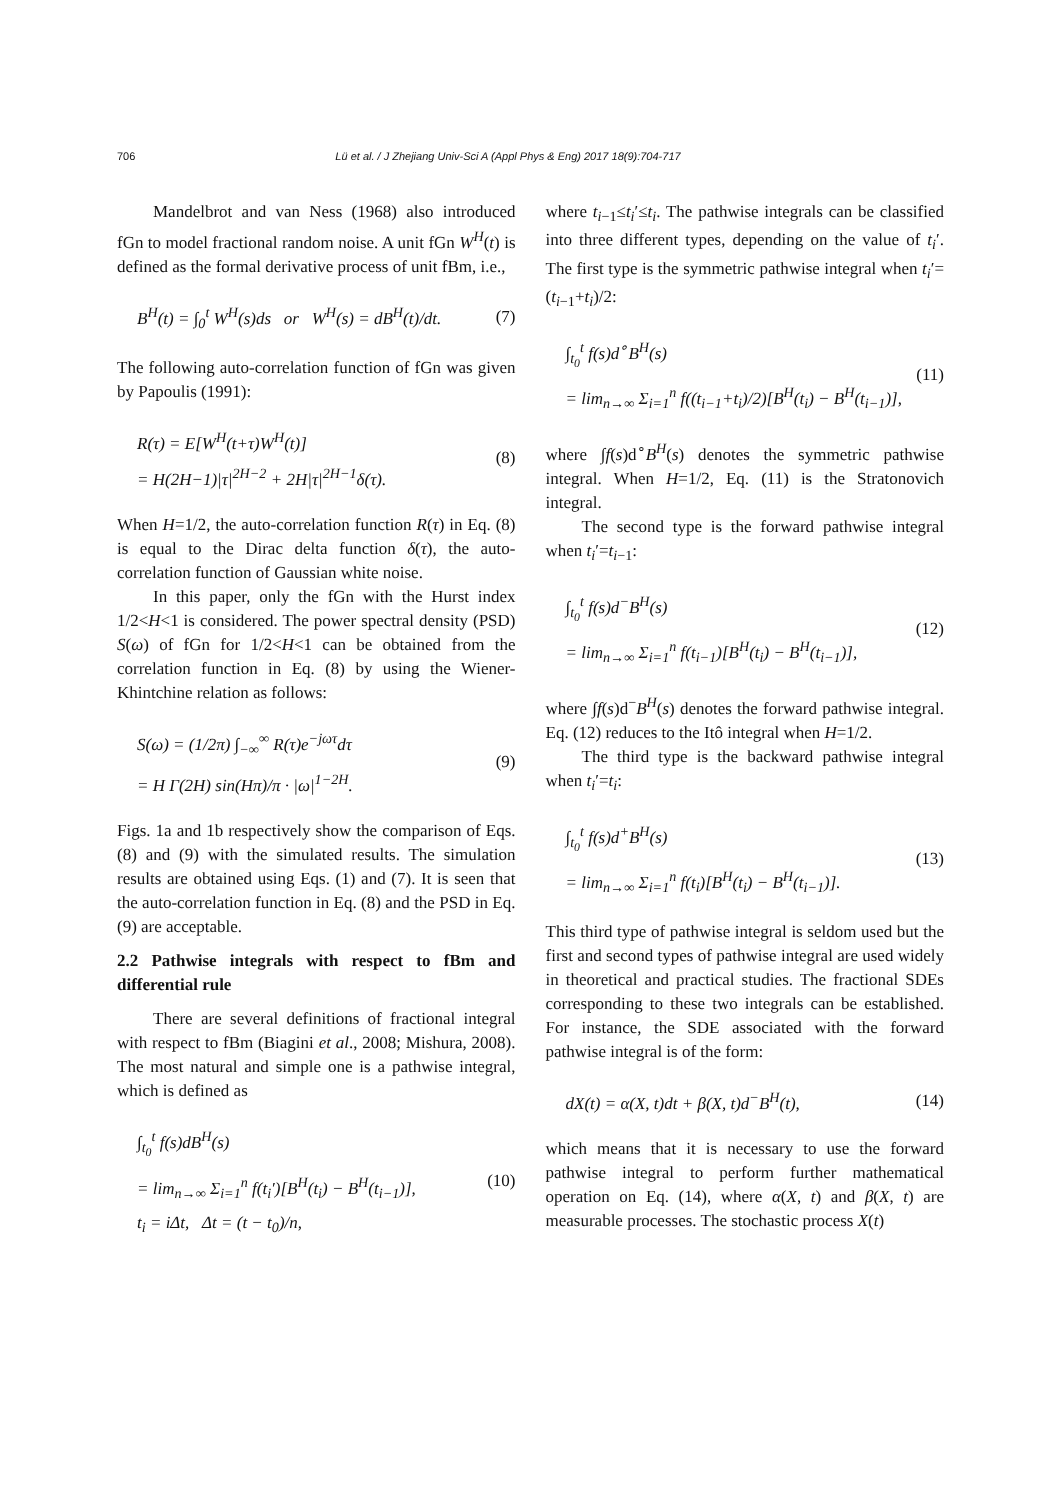706 Lü et al. / J Zhejiang Univ-Sci A (Appl Phys & Eng) 2017 18(9):704-717
Mandelbrot and van Ness (1968) also introduced fGn to model fractional random noise. A unit fGn W<sup>H</sup>(t) is defined as the formal derivative process of unit fBm, i.e.,
B<sup>H</sup>(t) = ∫<sub>0</sub><sup>t</sup> W<sup>H</sup>(s)ds or W<sup>H</sup>(s) = dB<sup>H</sup>(t)/dt.
(7)
The following auto-correlation function of fGn was given by Papoulis (1991):
R(τ) = E[W<sup>H</sup>(t+τ)W<sup>H</sup>(t)]
= H(2H−1)|τ|<sup>2H−2</sup> + 2H|τ|<sup>2H−1</sup>δ(τ).
(8)
When H=1/2, the auto-correlation function R(τ) in Eq. (8) is equal to the Dirac delta function δ(τ), the auto-correlation function of Gaussian white noise.
In this paper, only the fGn with the Hurst index 1/2<H<1 is considered. The power spectral density (PSD) S(ω) of fGn for 1/2<H<1 can be obtained from the correlation function in Eq. (8) by using the Wiener-Khintchine relation as follows:
S(ω) = (1/2π) ∫<sub>−∞</sub><sup>∞</sup> R(τ)e<sup>−jωτ</sup>dτ
= H Γ(2H) sin(Hπ)/π · |ω|<sup>1−2H</sup>.
(9)
Figs. 1a and 1b respectively show the comparison of Eqs. (8) and (9) with the simulated results. The simulation results are obtained using Eqs. (1) and (7). It is seen that the auto-correlation function in Eq. (8) and the PSD in Eq. (9) are acceptable.
2.2 Pathwise integrals with respect to fBm and differential rule
There are several definitions of fractional integral with respect to fBm (Biagini et al., 2008; Mishura, 2008). The most natural and simple one is a pathwise integral, which is defined as
∫<sub>t<sub>0</sub></sub><sup>t</sup> f(s)dB<sup>H</sup>(s)
= lim<sub>n→∞</sub> Σ<sub>i=1</sub><sup>n</sup> f(t<sub>i</sub>′)[B<sup>H</sup>(t<sub>i</sub>) − B<sup>H</sup>(t<sub>i−1</sub>)],
t<sub>i</sub> = iΔt, Δt = (t − t<sub>0</sub>)/n,
(10)
where t<sub>i−1</sub>≤t<sub>i</sub>′≤t<sub>i</sub>. The pathwise integrals can be classified into three different types, depending on the value of t<sub>i</sub>′. The first type is the symmetric pathwise integral when t<sub>i</sub>′=(t<sub>i−1</sub>+t<sub>i</sub>)/2:
∫<sub>t<sub>0</sub></sub><sup>t</sup> f(s)d<sup>∘</sup>B<sup>H</sup>(s)
= lim<sub>n→∞</sub> Σ<sub>i=1</sub><sup>n</sup> f((t<sub>i−1</sub>+t<sub>i</sub>)/2)[B<sup>H</sup>(t<sub>i</sub>) − B<sup>H</sup>(t<sub>i−1</sub>)],
(11)
where ∫f(s)d<sup>∘</sup>B<sup>H</sup>(s) denotes the symmetric pathwise integral. When H=1/2, Eq. (11) is the Stratonovich integral.
The second type is the forward pathwise integral when t<sub>i</sub>′=t<sub>i−1</sub>:
∫<sub>t<sub>0</sub></sub><sup>t</sup> f(s)d<sup>−</sup>B<sup>H</sup>(s)
= lim<sub>n→∞</sub> Σ<sub>i=1</sub><sup>n</sup> f(t<sub>i−1</sub>)[B<sup>H</sup>(t<sub>i</sub>) − B<sup>H</sup>(t<sub>i−1</sub>)],
(12)
where ∫f(s)d<sup>−</sup>B<sup>H</sup>(s) denotes the forward pathwise integral. Eq. (12) reduces to the Itô integral when H=1/2.
The third type is the backward pathwise integral when t<sub>i</sub>′=t<sub>i</sub>:
∫<sub>t<sub>0</sub></sub><sup>t</sup> f(s)d<sup>+</sup>B<sup>H</sup>(s)
= lim<sub>n→∞</sub> Σ<sub>i=1</sub><sup>n</sup> f(t<sub>i</sub>)[B<sup>H</sup>(t<sub>i</sub>) − B<sup>H</sup>(t<sub>i−1</sub>)].
(13)
This third type of pathwise integral is seldom used but the first and second types of pathwise integral are used widely in theoretical and practical studies. The fractional SDEs corresponding to these two integrals can be established. For instance, the SDE associated with the forward pathwise integral is of the form:
dX(t) = α(X, t)dt + β(X, t)d<sup>−</sup>B<sup>H</sup>(t),
(14)
which means that it is necessary to use the forward pathwise integral to perform further mathematical operation on Eq. (14), where α(X, t) and β(X, t) are measurable processes. The stochastic process X(t)